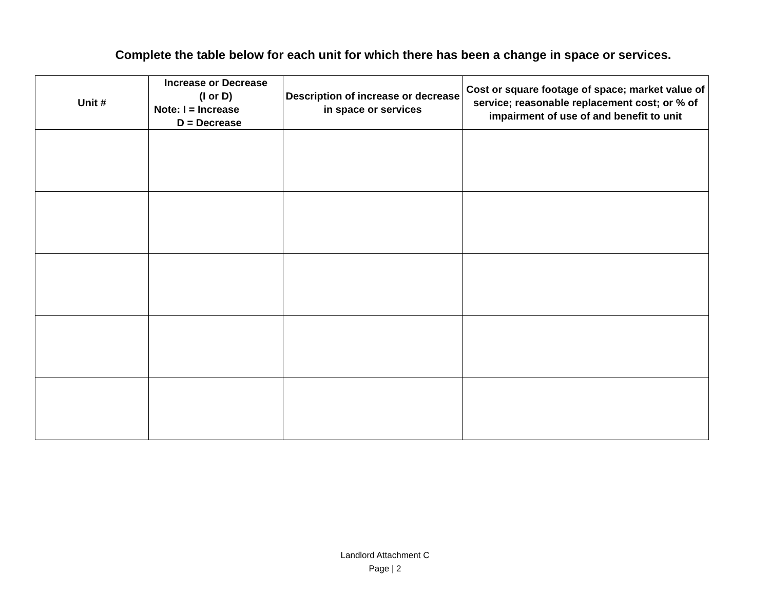Complete the table below for each unit for which there has been a change in space or services.
| Unit # | Increase or Decrease (I or D) Note: I = Increase D = Decrease | Description of increase or decrease in space or services | Cost or square footage of space; market value of service; reasonable replacement cost; or % of impairment of use of and benefit to unit |
| --- | --- | --- | --- |
Landlord Attachment C
Page | 2